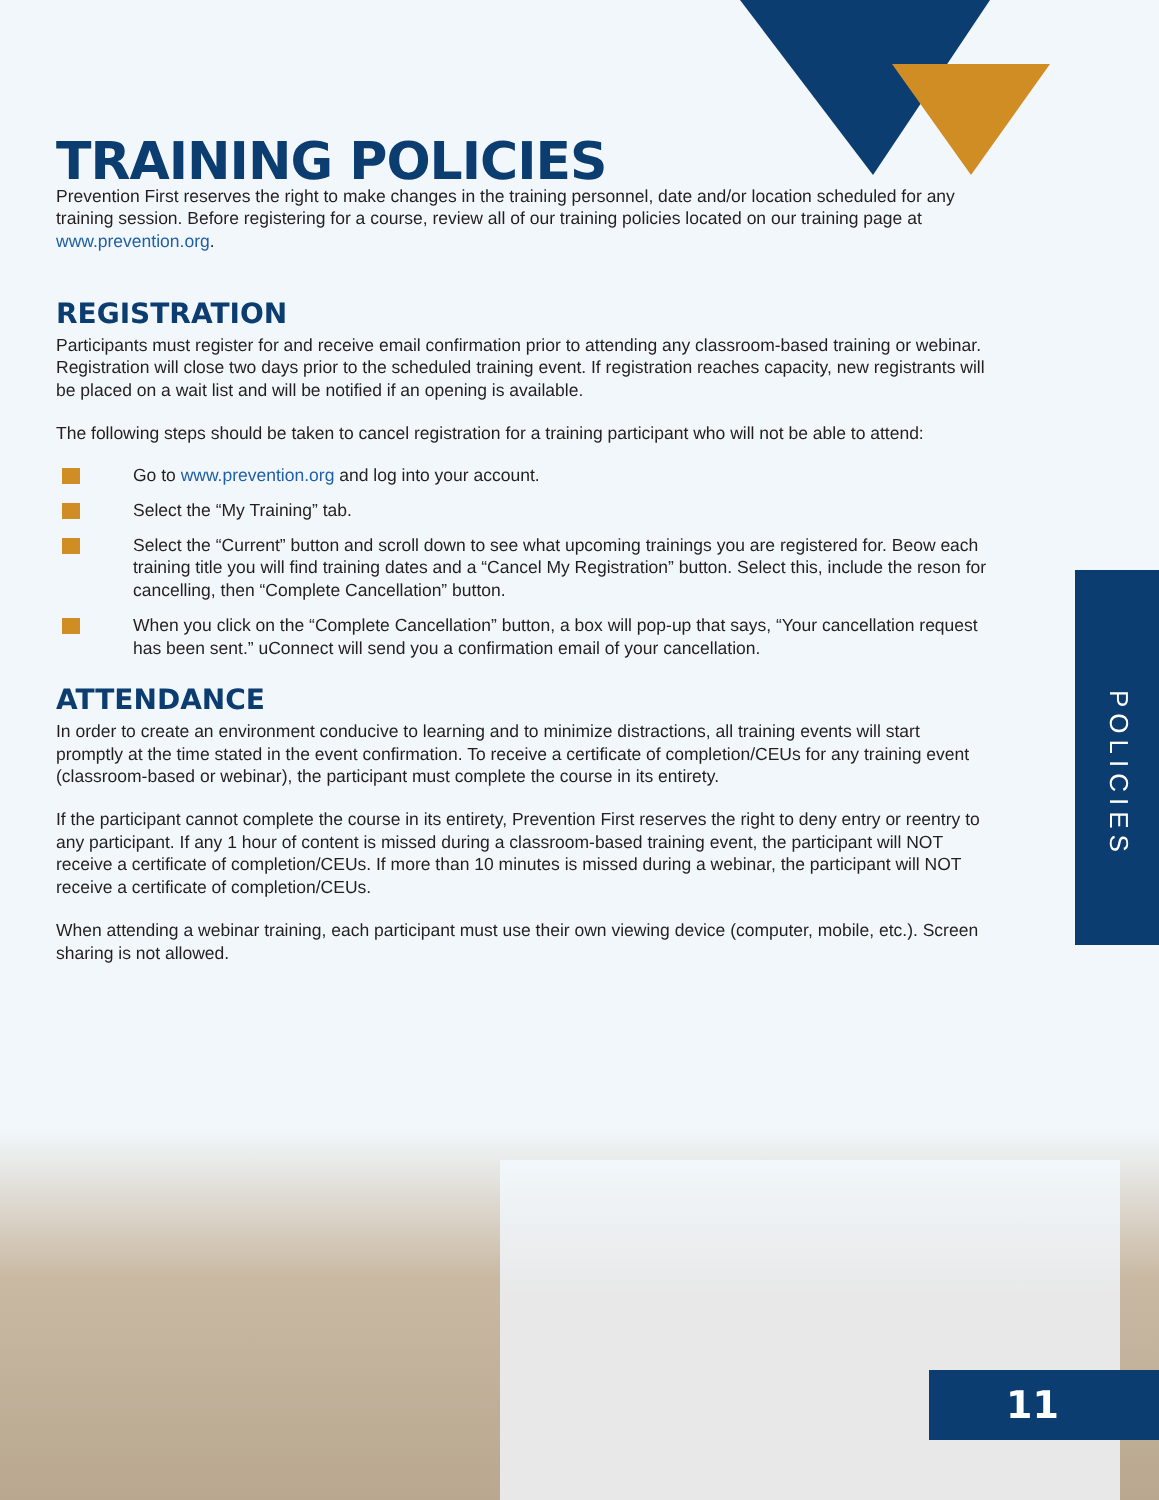POLICIES
11
TRAINING POLICIES
Prevention First reserves the right to make changes in the training personnel, date and/or location scheduled for any training session. Before registering for a course, review all of our training policies located on our training page at www.prevention.org.
REGISTRATION
Participants must register for and receive email confirmation prior to attending any classroom-based training or webinar. Registration will close two days prior to the scheduled training event. If registration reaches capacity, new registrants will be placed on a wait list and will be notified if an opening is available.
The following steps should be taken to cancel registration for a training participant who will not be able to attend:
Go to www.prevention.org and log into your account.
Select the “My Training” tab.
Select the “Current” button and scroll down to see what upcoming trainings you are registered for. Beow each training title you will find training dates and a “Cancel My Registration” button. Select this, include the reson for cancelling, then “Complete Cancellation” button.
When you click on the “Complete Cancellation” button, a box will pop-up that says, “Your cancellation request has been sent.” uConnect will send you a confirmation email of your cancellation.
ATTENDANCE
In order to create an environment conducive to learning and to minimize distractions, all training events will start promptly at the time stated in the event confirmation. To receive a certificate of completion/CEUs for any training event (classroom-based or webinar), the participant must complete the course in its entirety.
If the participant cannot complete the course in its entirety, Prevention First reserves the right to deny entry or reentry to any participant. If any 1 hour of content is missed during a classroom-based training event, the participant will NOT receive a certificate of completion/CEUs. If more than 10 minutes is missed during a webinar, the participant will NOT receive a certificate of completion/CEUs.
When attending a webinar training, each participant must use their own viewing device (computer, mobile, etc.). Screen sharing is not allowed.